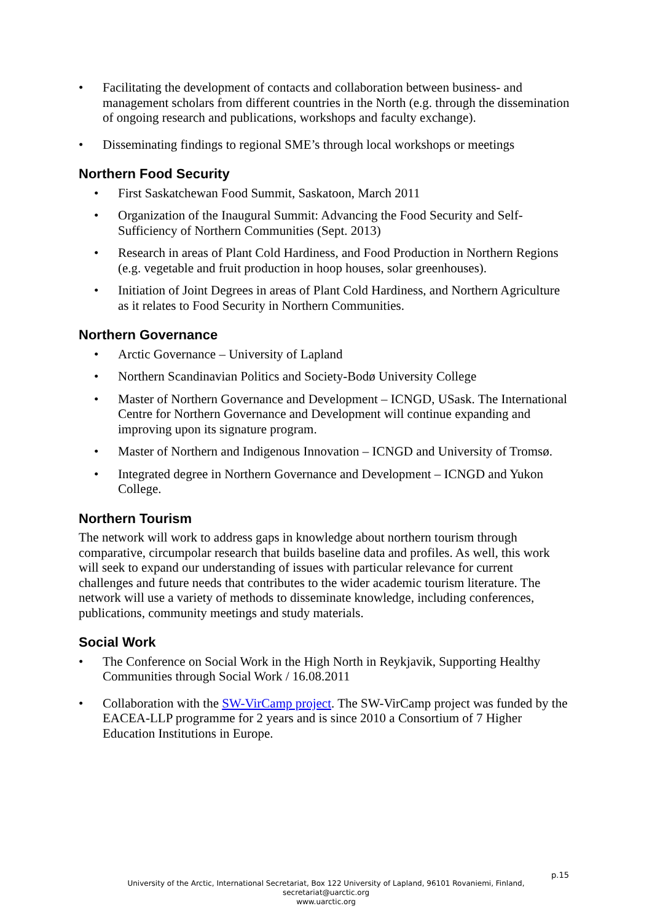• Facilitating the development of contacts and collaboration between business- and management scholars from different countries in the North (e.g. through the dissemination of ongoing research and publications, workshops and faculty exchange).
• Disseminating findings to regional SME’s through local workshops or meetings
Northern Food Security
• First Saskatchewan Food Summit, Saskatoon, March 2011
• Organization of the Inaugural Summit: Advancing the Food Security and Self-Sufficiency of Northern Communities (Sept. 2013)
• Research in areas of Plant Cold Hardiness, and Food Production in Northern Regions (e.g. vegetable and fruit production in hoop houses, solar greenhouses).
• Initiation of Joint Degrees in areas of Plant Cold Hardiness, and Northern Agriculture as it relates to Food Security in Northern Communities.
Northern Governance
• Arctic Governance – University of Lapland
• Northern Scandinavian Politics and Society-Bodø University College
• Master of Northern Governance and Development – ICNGD, USask. The International Centre for Northern Governance and Development will continue expanding and improving upon its signature program.
• Master of Northern and Indigenous Innovation – ICNGD and University of Tromsø.
• Integrated degree in Northern Governance and Development – ICNGD and Yukon College.
Northern Tourism
The network will work to address gaps in knowledge about northern tourism through comparative, circumpolar research that builds baseline data and profiles. As well, this work will seek to expand our understanding of issues with particular relevance for current challenges and future needs that contributes to the wider academic tourism literature. The network will use a variety of methods to disseminate knowledge, including conferences, publications, community meetings and study materials.
Social Work
• The Conference on Social Work in the High North in Reykjavik, Supporting Healthy Communities through Social Work / 16.08.2011
• Collaboration with the SW-VirCamp project. The SW-VirCamp project was funded by the EACEA-LLP programme for 2 years and is since 2010 a Consortium of 7 Higher Education Institutions in Europe.
p.15
University of the Arctic, International Secretariat, Box 122 University of Lapland, 96101 Rovaniemi, Finland,
secretariat@uarctic.org
www.uarctic.org